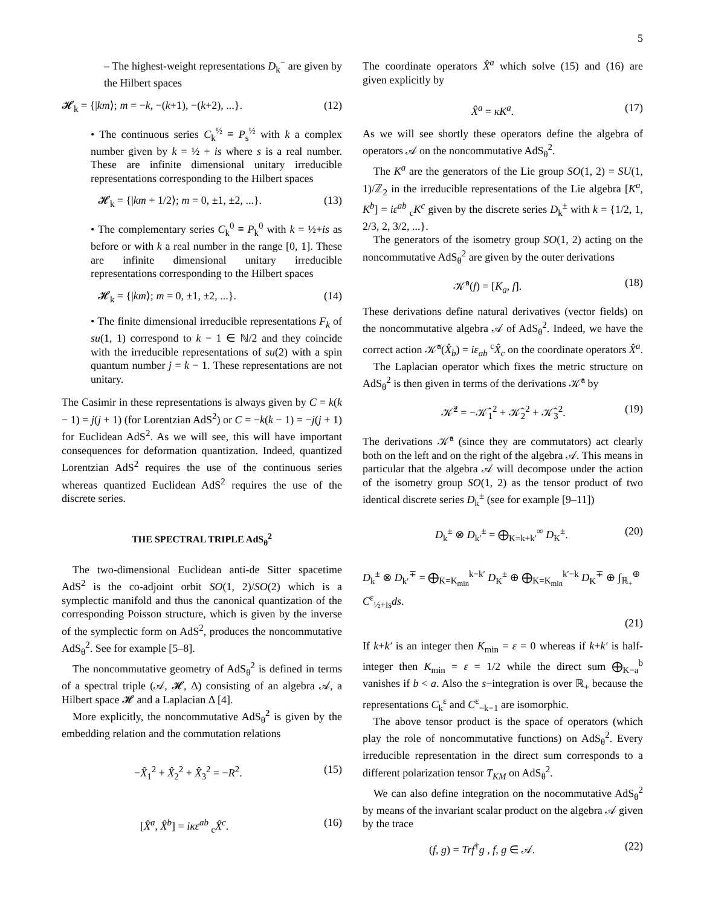5
– The highest-weight representations D<sub>k</sub><sup>−</sup> are given by the Hilbert spaces
𝓗<sub>k</sub> = {|km⟩; m = −k, −(k+1), −(k+2), ...}. (12)
• The continuous series C<sub>k</sub><sup>½</sup> ≡ P<sub>s</sub><sup>½</sup> with k a complex number given by k = ½ + is where s is a real number. These are infinite dimensional unitary irreducible representations corresponding to the Hilbert spaces
𝓗<sub>k</sub> = {|km + 1/2⟩; m = 0, ±1, ±2, ...}. (13)
• The complementary series C<sub>k</sub><sup>0</sup> ≡ P<sub>k</sub><sup>0</sup> with k = ½+is as before or with k a real number in the range [0, 1]. These are infinite dimensional unitary irreducible representations corresponding to the Hilbert spaces
𝓗<sub>k</sub> = {|km⟩; m = 0, ±1, ±2, ...}. (14)
• The finite dimensional irreducible representations F<sub>k</sub> of su(1, 1) correspond to k − 1 ∈ ℕ/2 and they coincide with the irreducible representations of su(2) with a spin quantum number j = k − 1. These representations are not unitary.
The Casimir in these representations is always given by C = k(k − 1) = j(j + 1) (for Lorentzian AdS<sup>2</sup>) or C = −k(k − 1) = −j(j + 1) for Euclidean AdS<sup>2</sup>. As we will see, this will have important consequences for deformation quantization. Indeed, quantized Lorentzian AdS<sup>2</sup> requires the use of the continuous series whereas quantized Euclidean AdS<sup>2</sup> requires the use of the discrete series.
THE SPECTRAL TRIPLE AdS<sub>θ</sub><sup>2</sup>
The two-dimensional Euclidean anti-de Sitter spacetime AdS<sup>2</sup> is the co-adjoint orbit SO(1, 2)/SO(2) which is a symplectic manifold and thus the canonical quantization of the corresponding Poisson structure, which is given by the inverse of the symplectic form on AdS<sup>2</sup>, produces the noncommutative AdS<sub>θ</sub><sup>2</sup>. See for example [5–8].
The noncommutative geometry of AdS<sub>θ</sub><sup>2</sup> is defined in terms of a spectral triple (𝒜, 𝓗, Δ) consisting of an algebra 𝒜, a Hilbert space 𝓗 and a Laplacian Δ [4].
More explicitly, the noncommutative AdS<sub>θ</sub><sup>2</sup> is given by the embedding relation and the commutation relations
−X̂<sub>1</sub><sup>2</sup> + X̂<sub>2</sub><sup>2</sup> + X̂<sub>3</sub><sup>2</sup> = −R<sup>2</sup>. (15)
[X̂<sup>a</sup>, X̂<sup>b</sup>] = iκε<sup>ab</sup> <sub>c</sub>X̂<sup>c</sup>. (16)
The coordinate operators X̂<sup>a</sup> which solve (15) and (16) are given explicitly by
X̂<sup>a</sup> = κK<sup>a</sup>. (17)
As we will see shortly these operators define the algebra of operators 𝒜 on the noncommutative AdS<sub>θ</sub><sup>2</sup>.
The K<sup>a</sup> are the generators of the Lie group SO(1, 2) = SU(1, 1)/ℤ<sub>2</sub> in the irreducible representations of the Lie algebra [K<sup>a</sup>, K<sup>b</sup>] = iε<sup>ab</sup> <sub>c</sub>K<sup>c</sup> given by the discrete series D<sub>k</sub><sup>±</sup> with k = {1/2, 1, 2/3, 2, 3/2, ...}.
The generators of the isometry group SO(1, 2) acting on the noncommutative AdS<sub>θ</sub><sup>2</sup> are given by the outer derivations
𝒦̂<sup>a</sup>(f) = [K<sub>a</sub>, f]. (18)
These derivations define natural derivatives (vector fields) on the noncommutative algebra 𝒜 of AdS<sub>θ</sub><sup>2</sup>. Indeed, we have the correct action 𝒦̂<sup>a</sup>(X̂<sub>b</sub>) = iε<sub>ab</sub> <sup>c</sup>X̂<sub>c</sub> on the coordinate operators X̂<sup>a</sup>.
The Laplacian operator which fixes the metric structure on AdS<sub>θ</sub><sup>2</sup> is then given in terms of the derivations 𝒦̂<sup>a</sup> by
𝒦̂<sup>2</sup> = −𝒦̂<sub>1</sub><sup>2</sup> + 𝒦̂<sub>2</sub><sup>2</sup> + 𝒦̂<sub>3</sub><sup>2</sup>. (19)
The derivations 𝒦̂<sup>a</sup> (since they are commutators) act clearly both on the left and on the right of the algebra 𝒜. This means in particular that the algebra 𝒜 will decompose under the action of the isometry group SO(1, 2) as the tensor product of two identical discrete series D<sub>k</sub><sup>±</sup> (see for example [9–11])
D<sub>k</sub><sup>±</sup> ⊗ D<sub>k′</sub><sup>±</sup> = ⨁<sub>K=k+k′</sub><sup>∞</sup> D<sub>K</sub><sup>±</sup>. (20)
D<sub>k</sub><sup>±</sup> ⊗ D<sub>k′</sub><sup>∓</sup> = ⨁<sub>K=K<sub>min</sub></sub><sup>k−k′</sup> D<sub>K</sub><sup>±</sup> ⊕ ⨁<sub>K=K<sub>min</sub></sub><sup>k′−k</sup> D<sub>K</sub><sup>∓</sup> ⊕ ∫<sub>ℝ<sub>+</sub></sub><sup>⊕</sup> C<sup>ε</sup><sub>½+is</sub>ds.
(21)
If k+k′ is an integer then K<sub>min</sub> = ε = 0 whereas if k+k′ is half-integer then K<sub>min</sub> = ε = 1/2 while the direct sum ⨁<sub>K=a</sub><sup>b</sup> vanishes if b < a. Also the s−integration is over ℝ<sub>+</sub> because the representations C<sub>k</sub><sup>ε</sup> and C<sup>ε</sup><sub>−k−1</sub> are isomorphic.
The above tensor product is the space of operators (which play the role of noncommutative functions) on AdS<sub>θ</sub><sup>2</sup>. Every irreducible representation in the direct sum corresponds to a different polarization tensor T<sub>KM</sub> on AdS<sub>θ</sub><sup>2</sup>.
We can also define integration on the nocommutative AdS<sub>θ</sub><sup>2</sup> by means of the invariant scalar product on the algebra 𝒜 given by the trace
(f, g) = Trf<sup>†</sup>g , f, g ∈ 𝒜. (22)